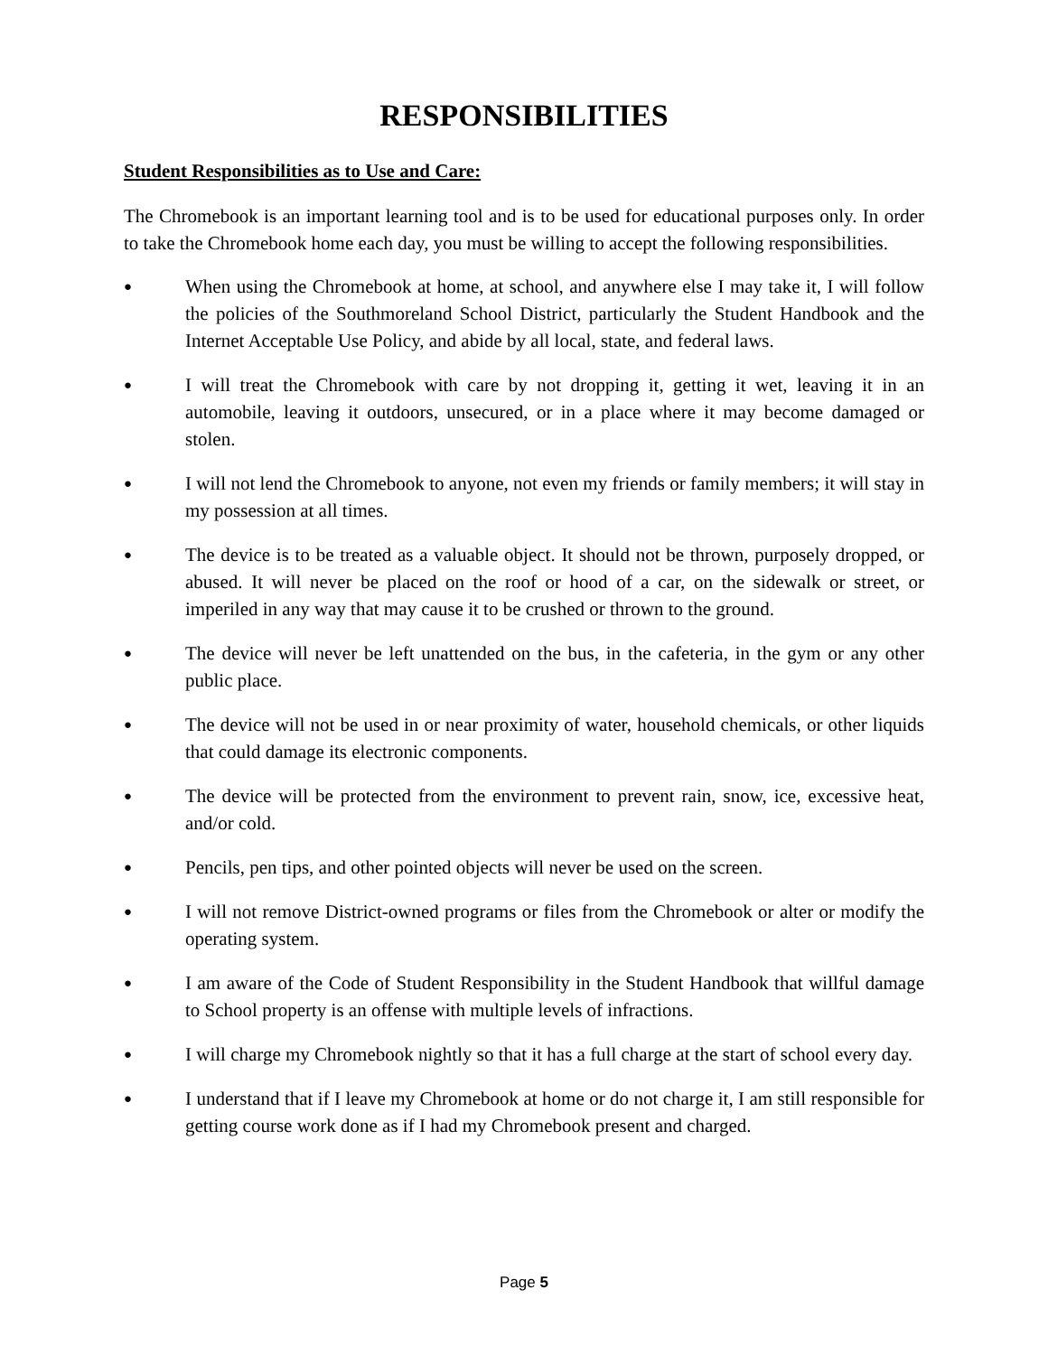RESPONSIBILITIES
Student Responsibilities as to Use and Care:
The Chromebook is an important learning tool and is to be used for educational purposes only. In order to take the Chromebook home each day, you must be willing to accept the following responsibilities.
● When using the Chromebook at home, at school, and anywhere else I may take it, I will follow the policies of the Southmoreland School District, particularly the Student Handbook and the Internet Acceptable Use Policy, and abide by all local, state, and federal laws.
● I will treat the Chromebook with care by not dropping it, getting it wet, leaving it in an automobile, leaving it outdoors, unsecured, or in a place where it may become damaged or stolen.
● I will not lend the Chromebook to anyone, not even my friends or family members; it will stay in my possession at all times.
● The device is to be treated as a valuable object. It should not be thrown, purposely dropped, or abused. It will never be placed on the roof or hood of a car, on the sidewalk or street, or imperiled in any way that may cause it to be crushed or thrown to the ground.
● The device will never be left unattended on the bus, in the cafeteria, in the gym or any other public place.
● The device will not be used in or near proximity of water, household chemicals, or other liquids that could damage its electronic components.
● The device will be protected from the environment to prevent rain, snow, ice, excessive heat, and/or cold.
● Pencils, pen tips, and other pointed objects will never be used on the screen.
● I will not remove District-owned programs or files from the Chromebook or alter or modify the operating system.
● I am aware of the Code of Student Responsibility in the Student Handbook that willful damage to School property is an offense with multiple levels of infractions.
● I will charge my Chromebook nightly so that it has a full charge at the start of school every day.
● I understand that if I leave my Chromebook at home or do not charge it, I am still responsible for getting course work done as if I had my Chromebook present and charged.
Page 5